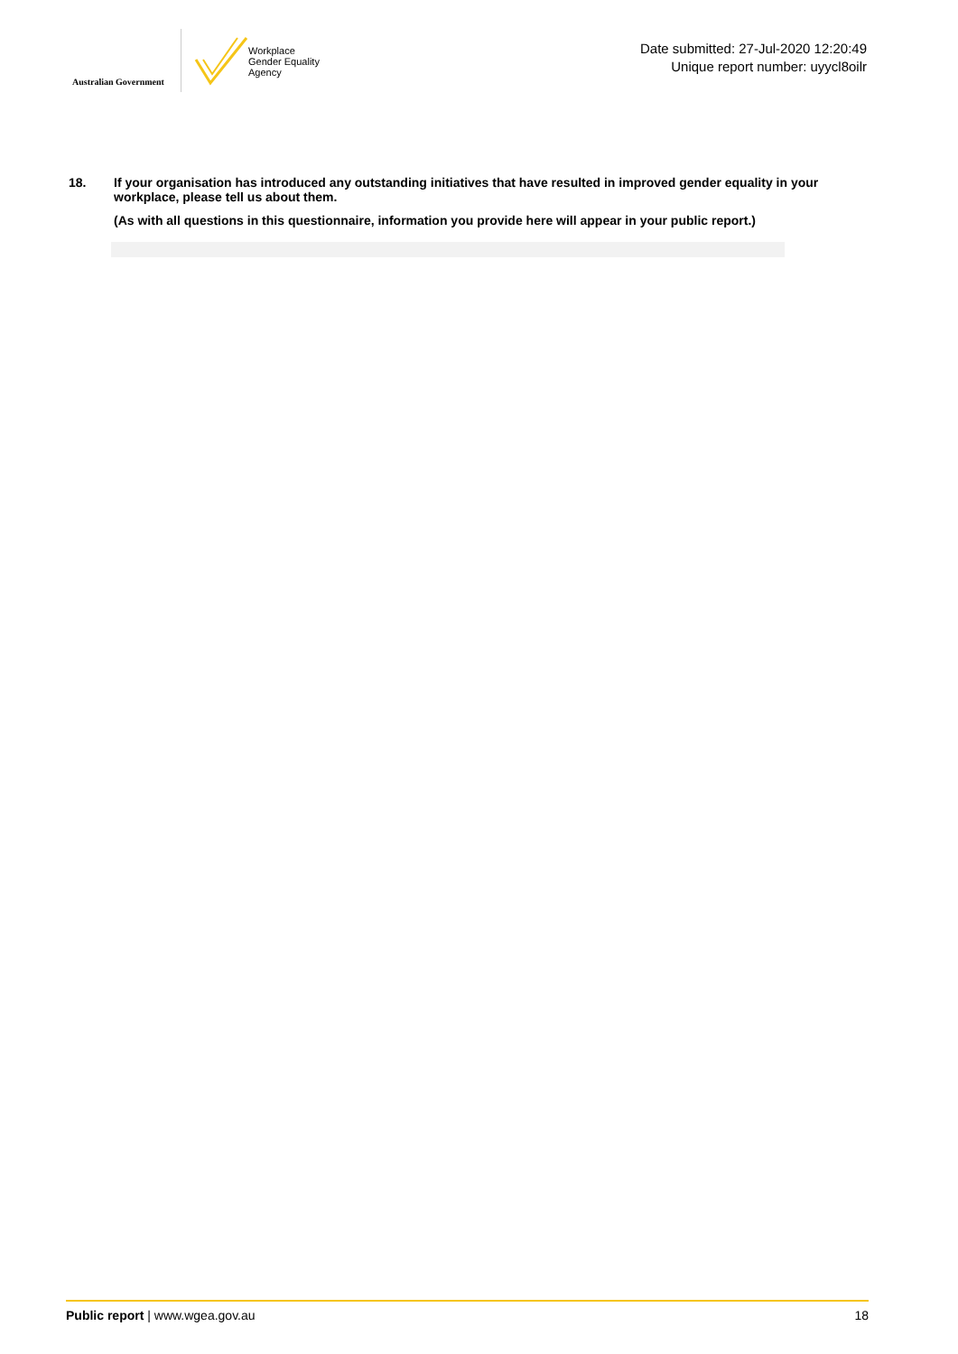Australian Government
Workplace
Gender Equality
Agency
Date submitted: 27-Jul-2020 12:20:49
Unique report number: uyycl8oilr
18. If your organisation has introduced any outstanding initiatives that have resulted in improved gender equality in your workplace, please tell us about them.
(As with all questions in this questionnaire, information you provide here will appear in your public report.)
Public report | www.wgea.gov.au
18